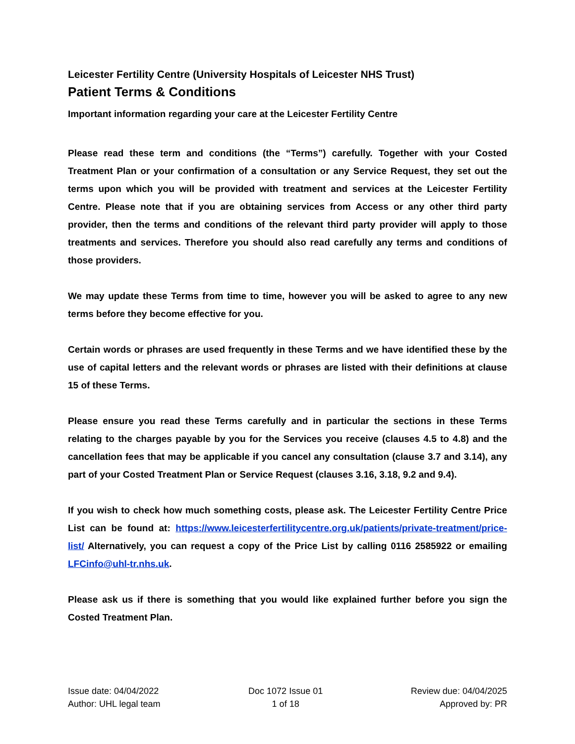Leicester Fertility Centre (University Hospitals of Leicester NHS Trust)
Patient Terms & Conditions
Important information regarding your care at the Leicester Fertility Centre
Please read these term and conditions (the “Terms”) carefully. Together with your Costed Treatment Plan or your confirmation of a consultation or any Service Request, they set out the terms upon which you will be provided with treatment and services at the Leicester Fertility Centre. Please note that if you are obtaining services from Access or any other third party provider, then the terms and conditions of the relevant third party provider will apply to those treatments and services. Therefore you should also read carefully any terms and conditions of those providers.
We may update these Terms from time to time, however you will be asked to agree to any new terms before they become effective for you.
Certain words or phrases are used frequently in these Terms and we have identified these by the use of capital letters and the relevant words or phrases are listed with their definitions at clause 15 of these Terms.
Please ensure you read these Terms carefully and in particular the sections in these Terms relating to the charges payable by you for the Services you receive (clauses 4.5 to 4.8) and the cancellation fees that may be applicable if you cancel any consultation (clause 3.7 and 3.14), any part of your Costed Treatment Plan or Service Request (clauses 3.16, 3.18, 9.2 and 9.4).
If you wish to check how much something costs, please ask. The Leicester Fertility Centre Price List can be found at: https://www.leicesterfertilitycentre.org.uk/patients/private-treatment/price-list/ Alternatively, you can request a copy of the Price List by calling 0116 2585922 or emailing LFCinfo@uhl-tr.nhs.uk.
Please ask us if there is something that you would like explained further before you sign the Costed Treatment Plan.
Issue date: 04/04/2022
Author: UHL legal team
Doc 1072 Issue 01
1 of 18
Review due: 04/04/2025
Approved by: PR